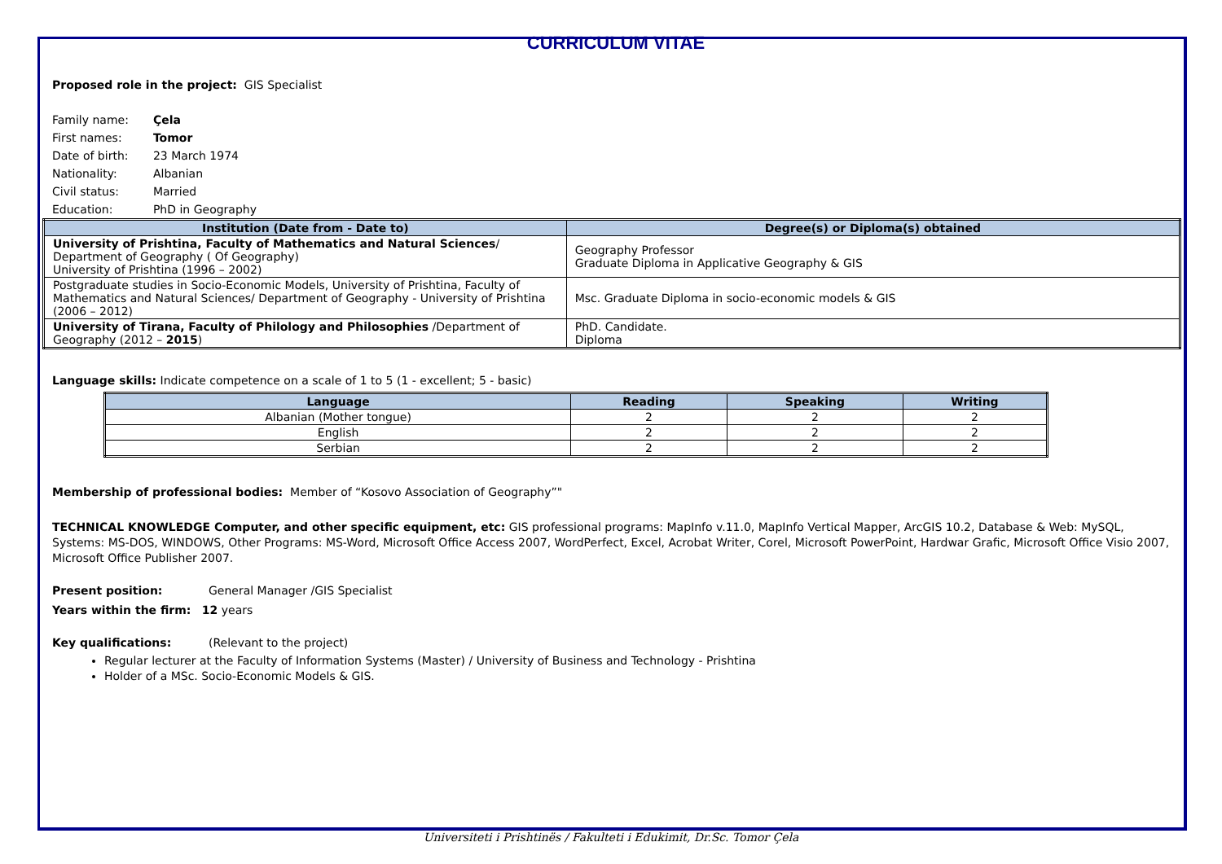CURRICULUM VITAE
Proposed role in the project: GIS Specialist
| Family name: | Çela |
| First names: | Tomor |
| Date of birth: | 23 March 1974 |
| Nationality: | Albanian |
| Civil status: | Married |
| Education: | PhD in Geography |
| Institution (Date from - Date to) | Degree(s) or Diploma(s) obtained |
| --- | --- |
| University of Prishtina, Faculty of Mathematics and Natural Sciences / Department of Geography ( Of Geography) University of Prishtina (1996 – 2002) | Geography Professor Graduate Diploma in Applicative Geography & GIS |
| Postgraduate studies in Socio-Economic Models, University of Prishtina, Faculty of Mathematics and Natural Sciences/ Department of Geography - University of Prishtina (2006 – 2012) | Msc. Graduate Diploma in socio-economic models & GIS |
| University of Tirana, Faculty of Philology and Philosophies /Department of Geography (2012 – 2015 ) | PhD. Candidate. Diploma |
Language skills: Indicate competence on a scale of 1 to 5 (1 - excellent; 5 - basic)
| Language | Reading | Speaking | Writing |
| --- | --- | --- | --- |
| Albanian (Mother tongue) | 2 | 2 | 2 |
| English | 2 | 2 | 2 |
| Serbian | 2 | 2 | 2 |
Membership of professional bodies: Member of “Kosovo Association of Geography”"
TECHNICAL KNOWLEDGE Computer, and other specific equipment, etc: GIS professional programs: MapInfo v.11.0, MapInfo Vertical Mapper, ArcGIS 10.2, Database & Web: MySQL, Systems: MS-DOS, WINDOWS, Other Programs: MS-Word, Microsoft Office Access 2007, WordPerfect, Excel, Acrobat Writer, Corel, Microsoft PowerPoint, Hardwar Grafic, Microsoft Office Visio 2007, Microsoft Office Publisher 2007.
Present position: General Manager /GIS Specialist
Years within the firm: 12 years
Key qualifications: (Relevant to the project)
Regular lecturer at the Faculty of Information Systems (Master) / University of Business and Technology - Prishtina
Holder of a MSc. Socio-Economic Models & GIS.
Universiteti i Prishtinës / Fakulteti i Edukimit, Dr.Sc. Tomor Çela